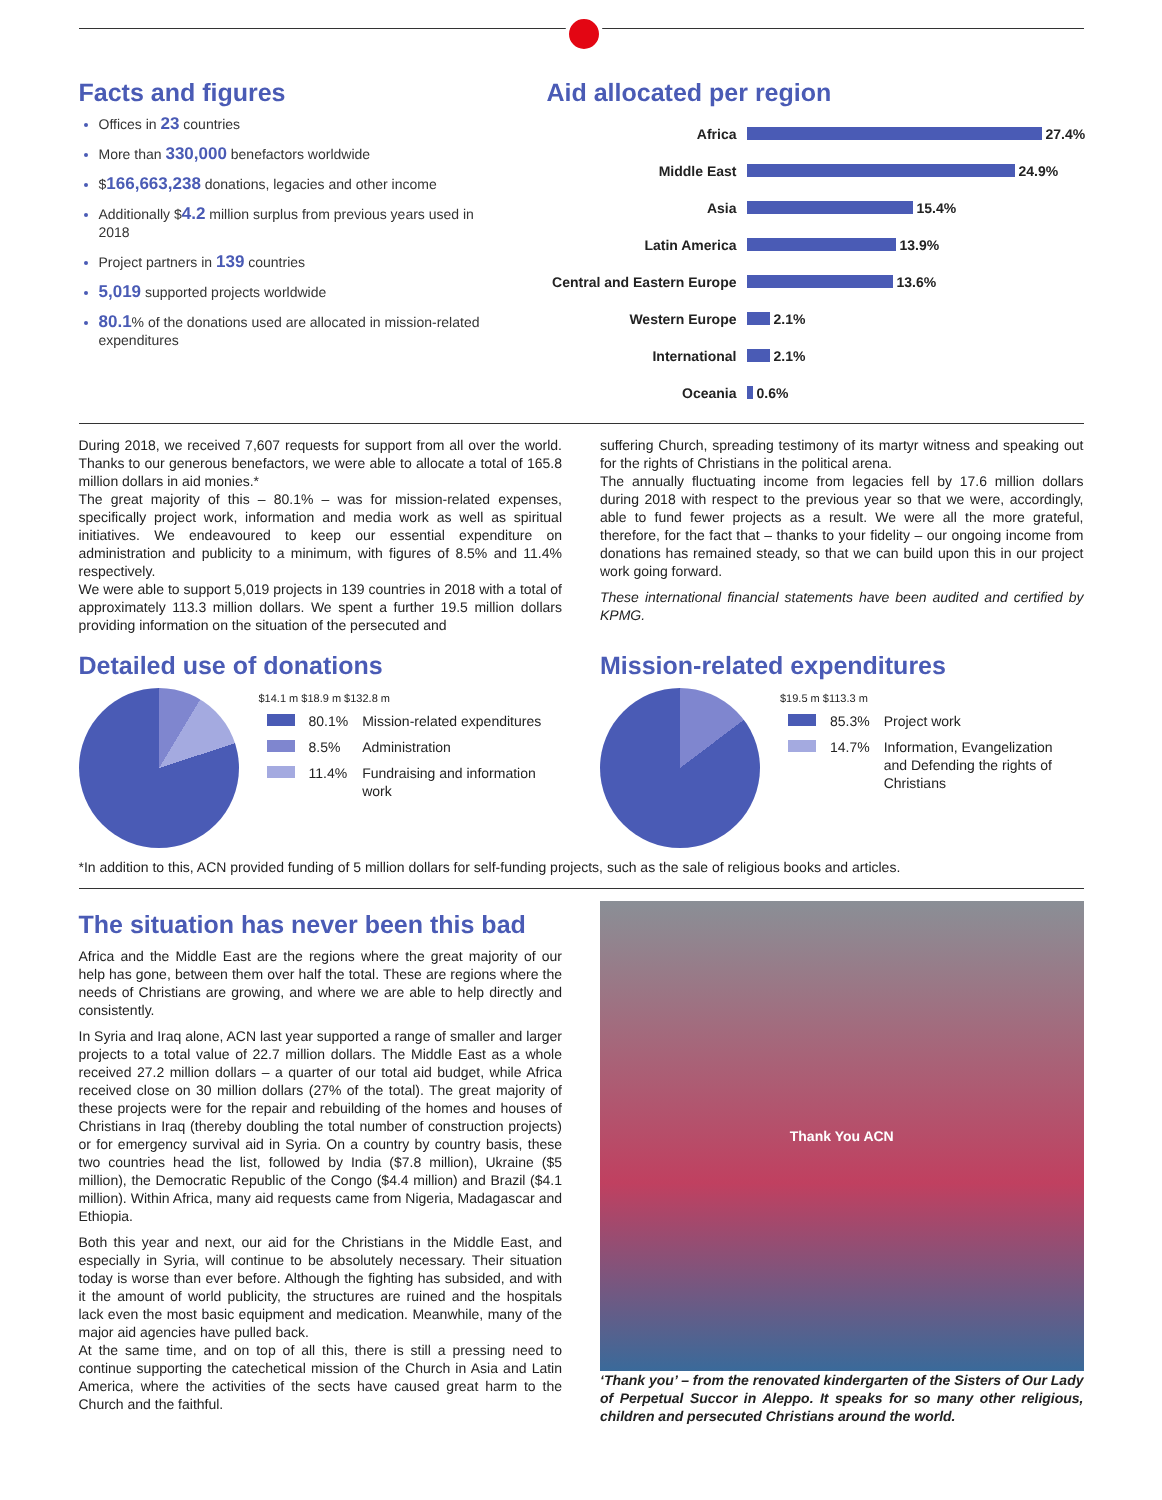Facts and figures
Offices in 23 countries
More than 330,000 benefactors worldwide
$166,663,238 donations, legacies and other income
Additionally $4.2 million surplus from previous years used in 2018
Project partners in 139 countries
5,019 supported projects worldwide
80.1% of the donations used are allocated in mission-related expenditures
Aid allocated per region
Africa 27.4%
Middle East 24.9%
Asia 15.4%
Latin America 13.9%
Central and Eastern Europe 13.6%
Western Europe 2.1%
International 2.1%
Oceania 0.6%
During 2018, we received 7,607 requests for support from all over the world. Thanks to our generous benefactors, we were able to allocate a total of 165.8 million dollars in aid monies.*
The great majority of this – 80.1% – was for mission-related expenses, specifically project work, information and media work as well as spiritual initiatives. We endeavoured to keep our essential expenditure on administration and publicity to a minimum, with figures of 8.5% and 11.4% respectively.
We were able to support 5,019 projects in 139 countries in 2018 with a total of approximately 113.3 million dollars. We spent a further 19.5 million dollars providing information on the situation of the persecuted and
suffering Church, spreading testimony of its martyr witness and speaking out for the rights of Christians in the political arena.
The annually fluctuating income from legacies fell by 17.6 million dollars during 2018 with respect to the previous year so that we were, accordingly, able to fund fewer projects as a result. We were all the more grateful, therefore, for the fact that – thanks to your fidelity – our ongoing income from donations has remained steady, so that we can build upon this in our project work going forward.
These international financial statements have been audited and certified by KPMG.
Detailed use of donations
$14.1 m $18.9 m $132.8 m
| | 80.1% | Mission-related expenditures |
| | 8.5% | Administration |
| | 11.4% | Fundraising and information work |
Mission-related expenditures
$19.5 m $113.3 m
| | 85.3% | Project work |
| | 14.7% | Information, Evangelization and Defending the rights of Christians |
*In addition to this, ACN provided funding of 5 million dollars for self-funding projects, such as the sale of religious books and articles.
The situation has never been this bad
Africa and the Middle East are the regions where the great majority of our help has gone, between them over half the total. These are regions where the needs of Christians are growing, and where we are able to help directly and consistently.
In Syria and Iraq alone, ACN last year supported a range of smaller and larger projects to a total value of 22.7 million dollars. The Middle East as a whole received 27.2 million dollars – a quarter of our total aid budget, while Africa received close on 30 million dollars (27% of the total). The great majority of these projects were for the repair and rebuilding of the homes and houses of Christians in Iraq (thereby doubling the total number of construction projects) or for emergency survival aid in Syria. On a country by country basis, these two countries head the list, followed by India ($7.8 million), Ukraine ($5 million), the Democratic Republic of the Congo ($4.4 million) and Brazil ($4.1 million). Within Africa, many aid requests came from Nigeria, Madagascar and Ethiopia.
Both this year and next, our aid for the Christians in the Middle East, and especially in Syria, will continue to be absolutely necessary. Their situation today is worse than ever before. Although the fighting has subsided, and with it the amount of world publicity, the structures are ruined and the hospitals lack even the most basic equipment and medication. Meanwhile, many of the major aid agencies have pulled back.
At the same time, and on top of all this, there is still a pressing need to continue supporting the catechetical mission of the Church in Asia and Latin America, where the activities of the sects have caused great harm to the Church and the faithful.
Thank You ACN
‘Thank you’ – from the renovated kindergarten of the Sisters of Our Lady of Perpetual Succor in Aleppo. It speaks for so many other religious, children and persecuted Christians around the world.